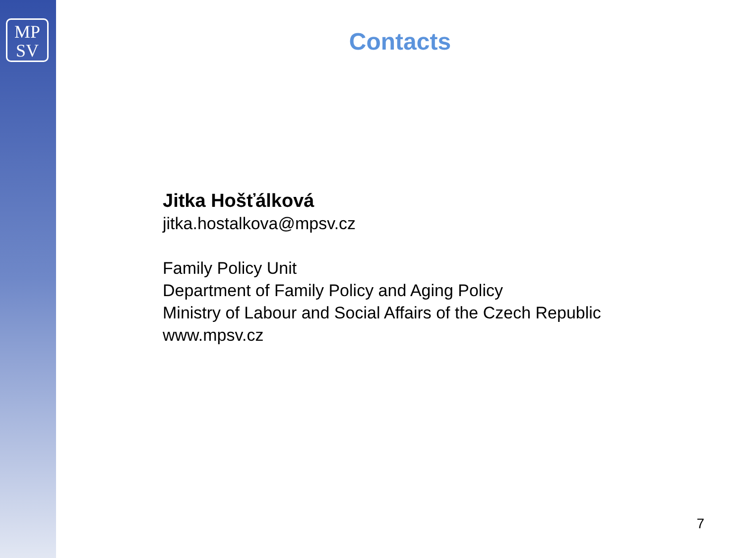MP
SV
Contacts
Jitka Hošťálková
jitka.hostalkova@mpsv.cz
Family Policy Unit
Department of Family Policy and Aging Policy
Ministry of Labour and Social Affairs of the Czech Republic
www.mpsv.cz
7